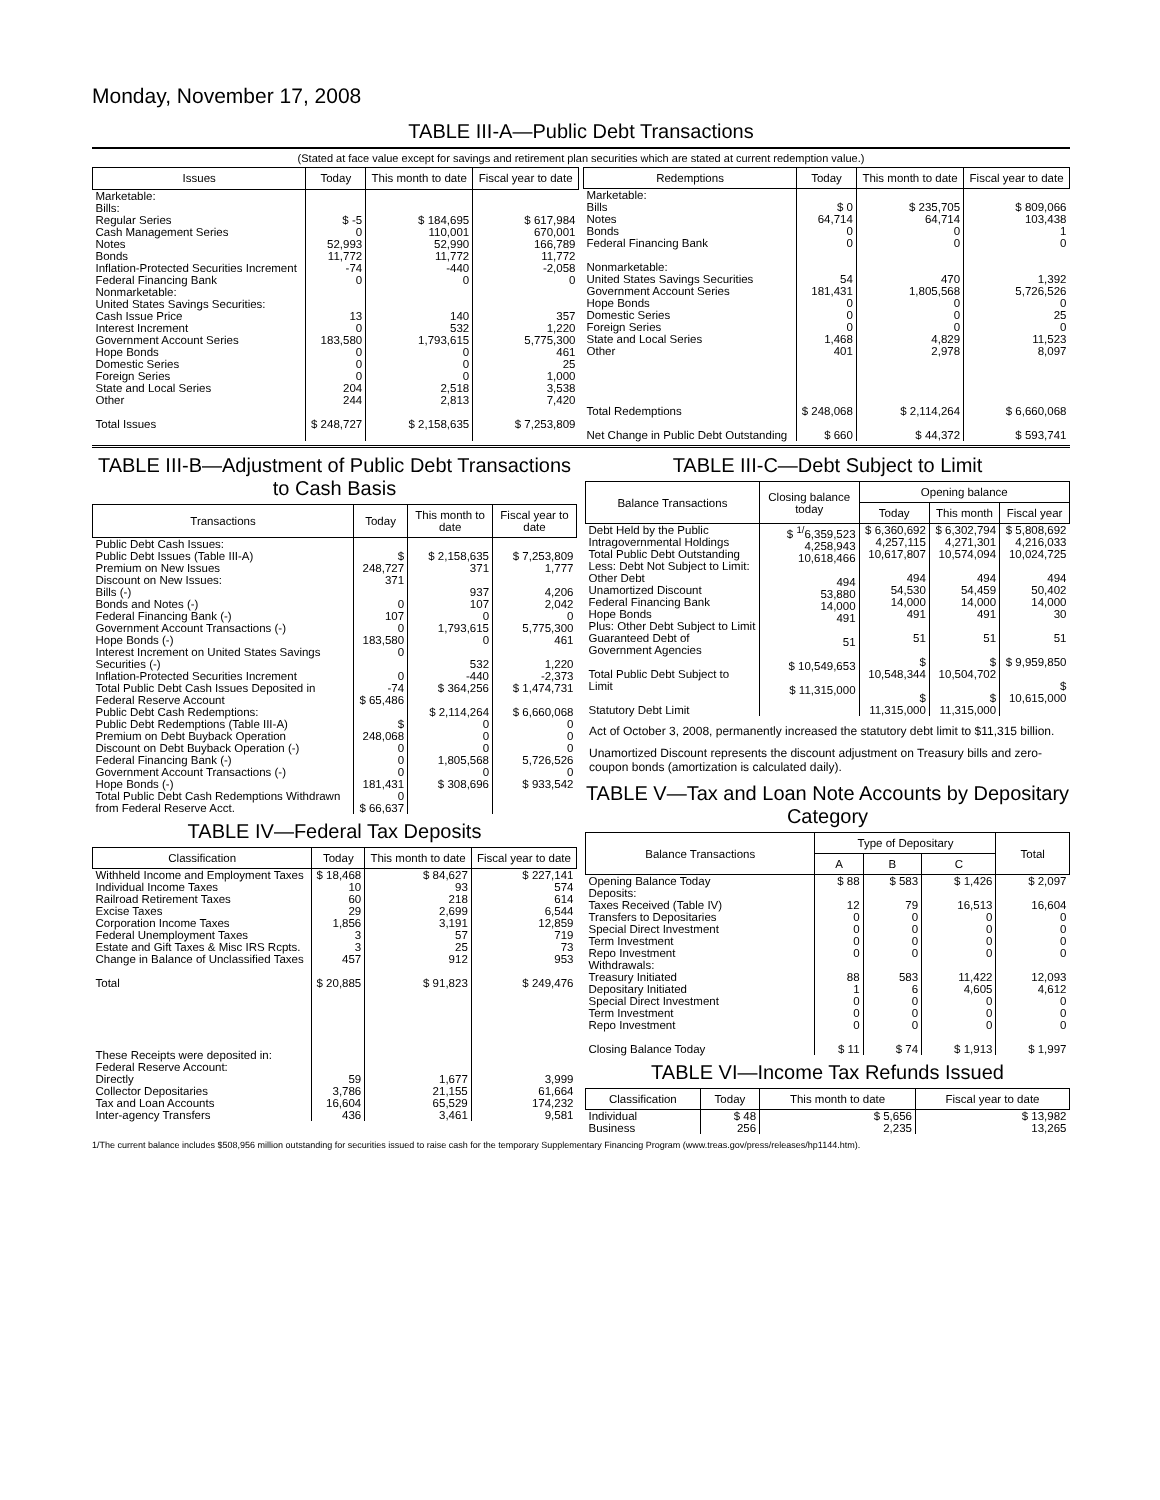Monday, November 17, 2008
TABLE III-A—Public Debt Transactions
(Stated at face value except for savings and retirement plan securities which are stated at current redemption value.)
| Issues | Today | This month to date | Fiscal year to date |
| --- | --- | --- | --- |
| Marketable: Bills: Regular Series Cash Management Series Notes Bonds Inflation-Protected Securities Increment Federal Financing Bank Nonmarketable: United States Savings Securities: Cash Issue Price Interest Increment Government Account Series Hope Bonds Domestic Series Foreign Series State and Local Series Other Total Issues | $ -5 0 52,993 11,772 -74 0 13 0 183,580 0 0 0 204 244 $ 248,727 | $ 184,695 110,001 52,990 11,772 -440 0 140 532 1,793,615 0 0 0 2,518 2,813 $ 2,158,635 | $ 617,984 670,001 166,789 11,772 -2,058 0 357 1,220 5,775,300 461 25 1,000 3,538 7,420 $ 7,253,809 |
| Redemptions | Today | This month to date | Fiscal year to date |
| --- | --- | --- | --- |
| Marketable: Bills Notes Bonds Federal Financing Bank Nonmarketable: United States Savings Securities Government Account Series Hope Bonds Domestic Series Foreign Series State and Local Series Other Total Redemptions Net Change in Public Debt Outstanding | $ 0 64,714 0 0 54 181,431 0 0 0 1,468 401 $ 248,068 $ 660 | $ 235,705 64,714 0 0 470 1,805,568 0 0 0 4,829 2,978 $ 2,114,264 $ 44,372 | $ 809,066 103,438 1 0 1,392 5,726,526 0 25 0 11,523 8,097 $ 6,660,068 $ 593,741 |
TABLE III-B—Adjustment of Public Debt Transactions to Cash Basis
| Transactions | Today | This month to date | Fiscal year to date |
| --- | --- | --- | --- |
| Public Debt Cash Issues: Public Debt Issues (Table III-A) Premium on New Issues Discount on New Issues: Bills (-) Bonds and Notes (-) Federal Financing Bank (-) Government Account Transactions (-) Hope Bonds (-) Interest Increment on United States Savings Securities (-) Inflation-Protected Securities Increment Total Public Debt Cash Issues Deposited in Federal Reserve Account Public Debt Cash Redemptions: Public Debt Redemptions (Table III-A) Premium on Debt Buyback Operation Discount on Debt Buyback Operation (-) Federal Financing Bank (-) Government Account Transactions (-) Hope Bonds (-) Total Public Debt Cash Redemptions Withdrawn from Federal Reserve Acct. | $ 248,727 371 0 107 0 183,580 0 0 -74 $ 65,486 $ 248,068 0 0 0 181,431 0 $ 66,637 | $ 2,158,635 371 937 107 0 1,793,615 0 532 -440 $ 364,256 $ 2,114,264 0 0 0 1,805,568 0 $ 308,696 | $ 7,253,809 1,777 4,206 2,042 0 5,775,300 461 1,220 -2,373 $ 1,474,731 $ 6,660,068 0 0 0 5,726,526 0 $ 933,542 |
TABLE IV—Federal Tax Deposits
| Classification | Today | This month to date | Fiscal year to date |
| --- | --- | --- | --- |
| Withheld Income and Employment Taxes Individual Income Taxes Railroad Retirement Taxes Excise Taxes Corporation Income Taxes Federal Unemployment Taxes Estate and Gift Taxes & Misc IRS Rcpts. Change in Balance of Unclassified Taxes Total These Receipts were deposited in: Federal Reserve Account: Directly Collector Depositaries Tax and Loan Accounts Inter-agency Transfers | $ 18,468 10 60 29 1,856 3 3 457 $ 20,885 59 3,786 16,604 436 | $ 84,627 93 218 2,699 3,191 57 25 912 $ 91,823 1,677 21,155 65,529 3,461 | $ 227,141 574 614 6,544 12,859 719 73 953 $ 249,476 3,999 61,664 174,232 9,581 |
TABLE III-C—Debt Subject to Limit
| Balance Transactions | Closing balance today | Opening balance | | |
| --- | --- | --- | --- | --- |
| | | Today | This month | Fiscal year |
| Debt Held by the Public Intragovernmental Holdings Total Public Debt Outstanding Less: Debt Not Subject to Limit: Other Debt Unamortized Discount Federal Financing Bank Hope Bonds Plus: Other Debt Subject to Limit Guaranteed Debt of Government Agencies Total Public Debt Subject to Limit Statutory Debt Limit | $ <sup>1/</sup>6,359,523 4,258,943 10,618,466 494 53,880 14,000 491 51 $ 10,549,653 $ 11,315,000 | $ 6,360,692 4,257,115 10,617,807 494 54,530 14,000 491 51 $ 10,548,344 $ 11,315,000 | $ 6,302,794 4,271,301 10,574,094 494 54,459 14,000 491 51 $ 10,504,702 $ 11,315,000 | $ 5,808,692 4,216,033 10,024,725 494 50,402 14,000 30 51 $ 9,959,850 $ 10,615,000 |
Act of October 3, 2008, permanently increased the statutory debt limit to $11,315 billion.
Unamortized Discount represents the discount adjustment on Treasury bills and zero-coupon bonds (amortization is calculated daily).
TABLE V—Tax and Loan Note Accounts by Depositary Category
| Balance Transactions | Type of Depositary | | | Total |
| --- | --- | --- | --- | --- |
| | A | B | C | |
| Opening Balance Today Deposits: Taxes Received (Table IV) Transfers to Depositaries Special Direct Investment Term Investment Repo Investment Withdrawals: Treasury Initiated Depositary Initiated Special Direct Investment Term Investment Repo Investment Closing Balance Today | $ 88 12 0 0 0 0 88 1 0 0 0 $ 11 | $ 583 79 0 0 0 0 583 6 0 0 0 $ 74 | $ 1,426 16,513 0 0 0 0 11,422 4,605 0 0 0 $ 1,913 | $ 2,097 16,604 0 0 0 0 12,093 4,612 0 0 0 $ 1,997 |
TABLE VI—Income Tax Refunds Issued
| Classification | Today | This month to date | Fiscal year to date |
| --- | --- | --- | --- |
| Individual Business | $ 48 256 | $ 5,656 2,235 | $ 13,982 13,265 |
1/The current balance includes $508,956 million outstanding for securities issued to raise cash for the temporary Supplementary Financing Program (www.treas.gov/press/releases/hp1144.htm).